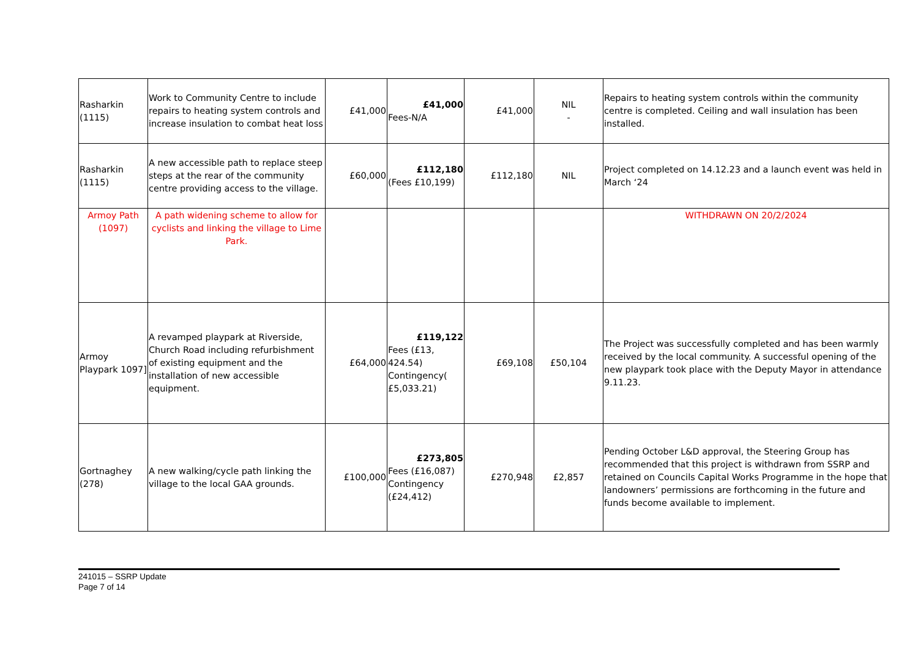| Rasharkin (1115) | Work to Community Centre to include repairs to heating system controls and increase insulation to combat heat loss | £41,000 | £41,000 Fees-N/A | £41,000 | NIL - | Repairs to heating system controls within the community centre is completed. Ceiling and wall insulation has been installed. |
| Rasharkin (1115) | A new accessible path to replace steep steps at the rear of the community centre providing access to the village. | £60,000 | £112,180 (Fees £10,199) | £112,180 | NIL | Project completed on 14.12.23 and a launch event was held in March ‘24 |
| Armoy Path (1097) | A path widening scheme to allow for cyclists and linking the village to Lime Park. | | | | | WITHDRAWN ON 20/2/2024 |
| Armoy Playpark 1097] | A revamped playpark at Riverside, Church Road including refurbishment of existing equipment and the installation of new accessible equipment. | £64,000 | £119,122 Fees (£13, 424.54) Contingency( £5,033.21) | £69,108 | £50,104 | The Project was successfully completed and has been warmly received by the local community. A successful opening of the new playpark took place with the Deputy Mayor in attendance 9.11.23. |
| Gortnaghey (278) | A new walking/cycle path linking the village to the local GAA grounds. | £100,000 | £273,805 Fees (£16,087) Contingency (£24,412) | £270,948 | £2,857 | Pending October L&D approval, the Steering Group has recommended that this project is withdrawn from SSRP and retained on Councils Capital Works Programme in the hope that landowners’ permissions are forthcoming in the future and funds become available to implement. |
241015 – SSRP Update
Page 7 of 14